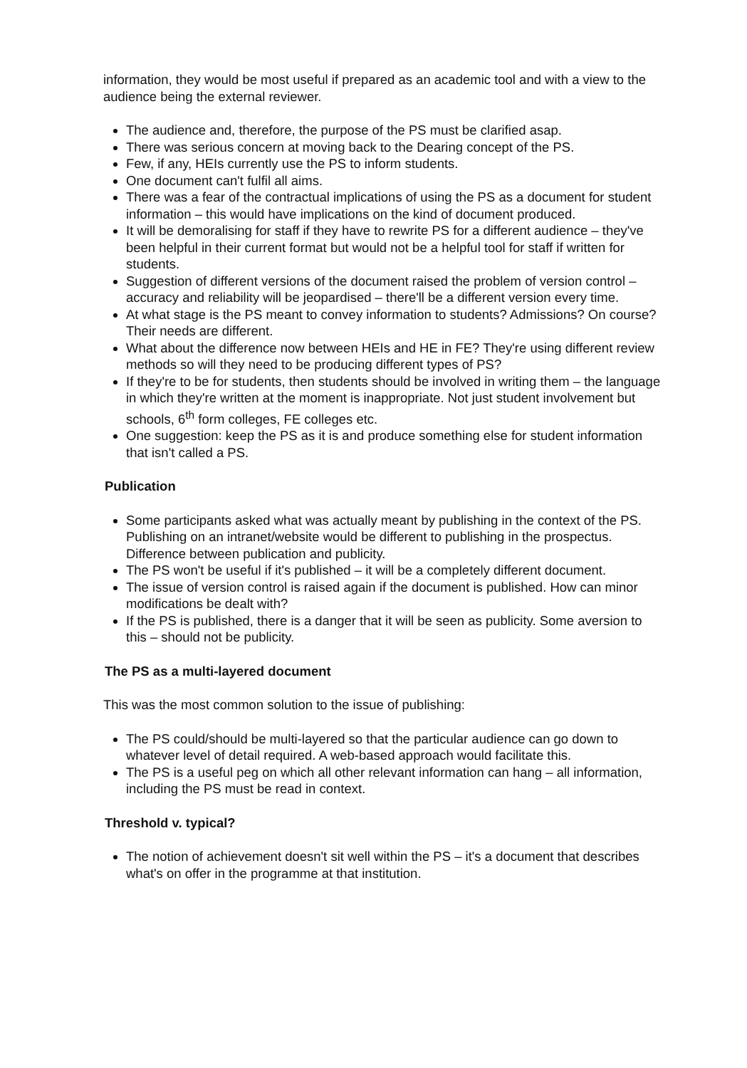information, they would be most useful if prepared as an academic tool and with a view to the audience being the external reviewer.
The audience and, therefore, the purpose of the PS must be clarified asap.
There was serious concern at moving back to the Dearing concept of the PS.
Few, if any, HEIs currently use the PS to inform students.
One document can't fulfil all aims.
There was a fear of the contractual implications of using the PS as a document for student information – this would have implications on the kind of document produced.
It will be demoralising for staff if they have to rewrite PS for a different audience – they've been helpful in their current format but would not be a helpful tool for staff if written for students.
Suggestion of different versions of the document raised the problem of version control – accuracy and reliability will be jeopardised – there'll be a different version every time.
At what stage is the PS meant to convey information to students? Admissions? On course? Their needs are different.
What about the difference now between HEIs and HE in FE? They're using different review methods so will they need to be producing different types of PS?
If they're to be for students, then students should be involved in writing them – the language in which they're written at the moment is inappropriate. Not just student involvement but schools, 6<sup>th</sup> form colleges, FE colleges etc.
One suggestion: keep the PS as it is and produce something else for student information that isn't called a PS.
Publication
Some participants asked what was actually meant by publishing in the context of the PS. Publishing on an intranet/website would be different to publishing in the prospectus. Difference between publication and publicity.
The PS won't be useful if it's published – it will be a completely different document.
The issue of version control is raised again if the document is published. How can minor modifications be dealt with?
If the PS is published, there is a danger that it will be seen as publicity. Some aversion to this – should not be publicity.
The PS as a multi-layered document
This was the most common solution to the issue of publishing:
The PS could/should be multi-layered so that the particular audience can go down to whatever level of detail required. A web-based approach would facilitate this.
The PS is a useful peg on which all other relevant information can hang – all information, including the PS must be read in context.
Threshold v. typical?
The notion of achievement doesn't sit well within the PS – it's a document that describes what's on offer in the programme at that institution.